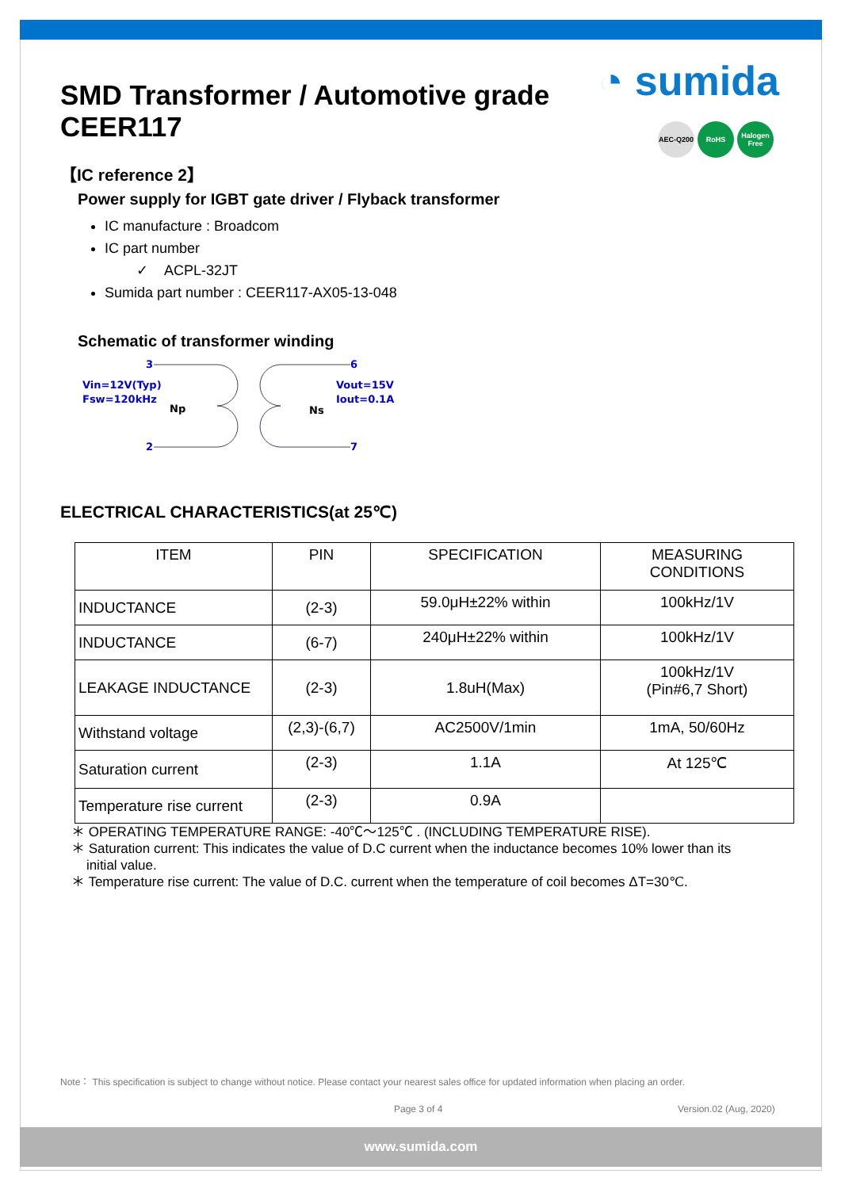◔ sumida
AEC-Q200 RoHS Halogen Free
SMD Transformer / Automotive grade
CEER117
【IC reference 2】
Power supply for IGBT gate driver / Flyback transformer
IC manufacture : Broadcom
IC part number
✓ ACPL-32JT
Sumida part number : CEER117-AX05-13-048
Schematic of transformer winding
3
2
Vin=12V(Typ)
Fsw=120kHz
Np
Ns
6
7
Vout=15V
Iout=0.1A
ELECTRICAL CHARACTERISTICS(at 25℃)
| ITEM | PIN | SPECIFICATION | MEASURING CONDITIONS |
| --- | --- | --- | --- |
| INDUCTANCE | (2-3) | 59.0μH±22% within | 100kHz/1V |
| INDUCTANCE | (6-7) | 240μH±22% within | 100kHz/1V |
| LEAKAGE INDUCTANCE | (2-3) | 1.8uH(Max) | 100kHz/1V (Pin#6,7 Short) |
| Withstand voltage | (2,3)-(6,7) | AC2500V/1min | 1mA, 50/60Hz |
| Saturation current | (2-3) | 1.1A | At 125℃ |
| Temperature rise current | (2-3) | 0.9A | |
＊ OPERATING TEMPERATURE RANGE: -40℃～125℃ . (INCLUDING TEMPERATURE RISE).
＊ Saturation current: This indicates the value of D.C current when the inductance becomes 10% lower than its
initial value.
＊ Temperature rise current: The value of D.C. current when the temperature of coil becomes ΔT=30℃.
Note： This specification is subject to change without notice. Please contact your nearest sales office for updated information when placing an order.
Page 3 of 4 Version.02 (Aug, 2020)
www.sumida.com